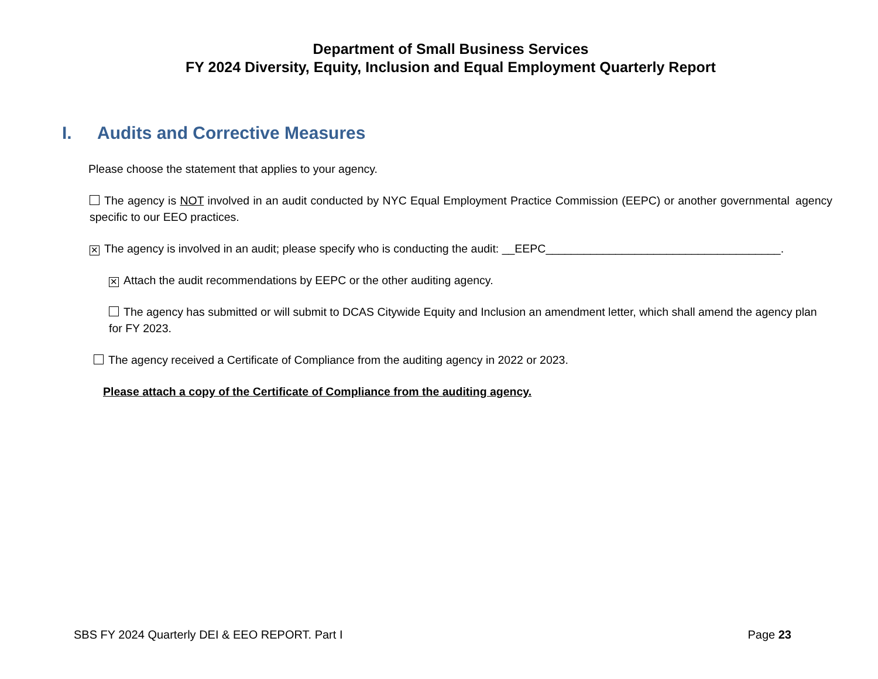Department of Small Business Services
FY 2024 Diversity, Equity, Inclusion and Equal Employment Quarterly Report
I. Audits and Corrective Measures
Please choose the statement that applies to your agency.
The agency is NOT involved in an audit conducted by NYC Equal Employment Practice Commission (EEPC) or another governmental agency specific to our EEO practices.
✕ The agency is involved in an audit; please specify who is conducting the audit: __EEPC_____________________________________.
✕ Attach the audit recommendations by EEPC or the other auditing agency.
The agency has submitted or will submit to DCAS Citywide Equity and Inclusion an amendment letter, which shall amend the agency plan for FY 2023.
The agency received a Certificate of Compliance from the auditing agency in 2022 or 2023.
Please attach a copy of the Certificate of Compliance from the auditing agency.
SBS FY 2024 Quarterly DEI & EEO REPORT. Part I Page 23